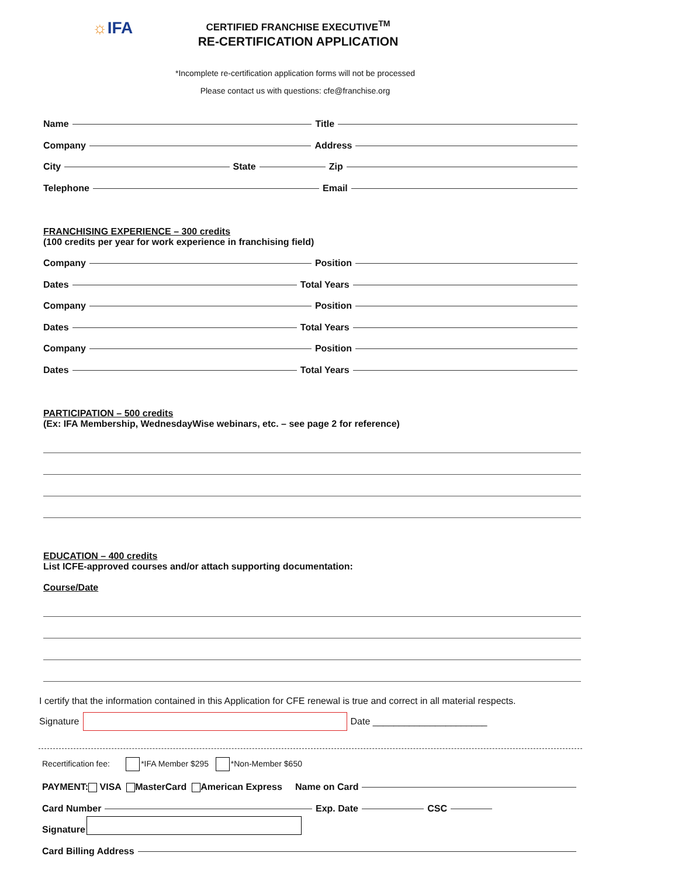☼IFA
CERTIFIED FRANCHISE EXECUTIVE<sup>TM</sup>
RE-CERTIFICATION APPLICATION
*Incomplete re-certification application forms will not be processed
Please contact us with questions: cfe@franchise.org
Name
Title
Company
Address
City
State
Zip
Telephone
Email
FRANCHISING EXPERIENCE – 300 credits
(100 credits per year for work experience in franchising field)
Company
Position
Dates
Total Years
Company
Position
Dates
Total Years
Company
Position
Dates
Total Years
PARTICIPATION – 500 credits
(Ex: IFA Membership, WednesdayWise webinars, etc. – see page 2 for reference)
EDUCATION – 400 credits
List ICFE-approved courses and/or attach supporting documentation:
Course/Date
I certify that the information contained in this Application for CFE renewal is true and correct in all material respects.
Signature Date ______________________
Recertification fee: *IFA Member $295 *Non-Member $650
PAYMENT: VISA MasterCard American Express Name on Card
Card Number
Exp. Date
CSC
Signature
Card Billing Address